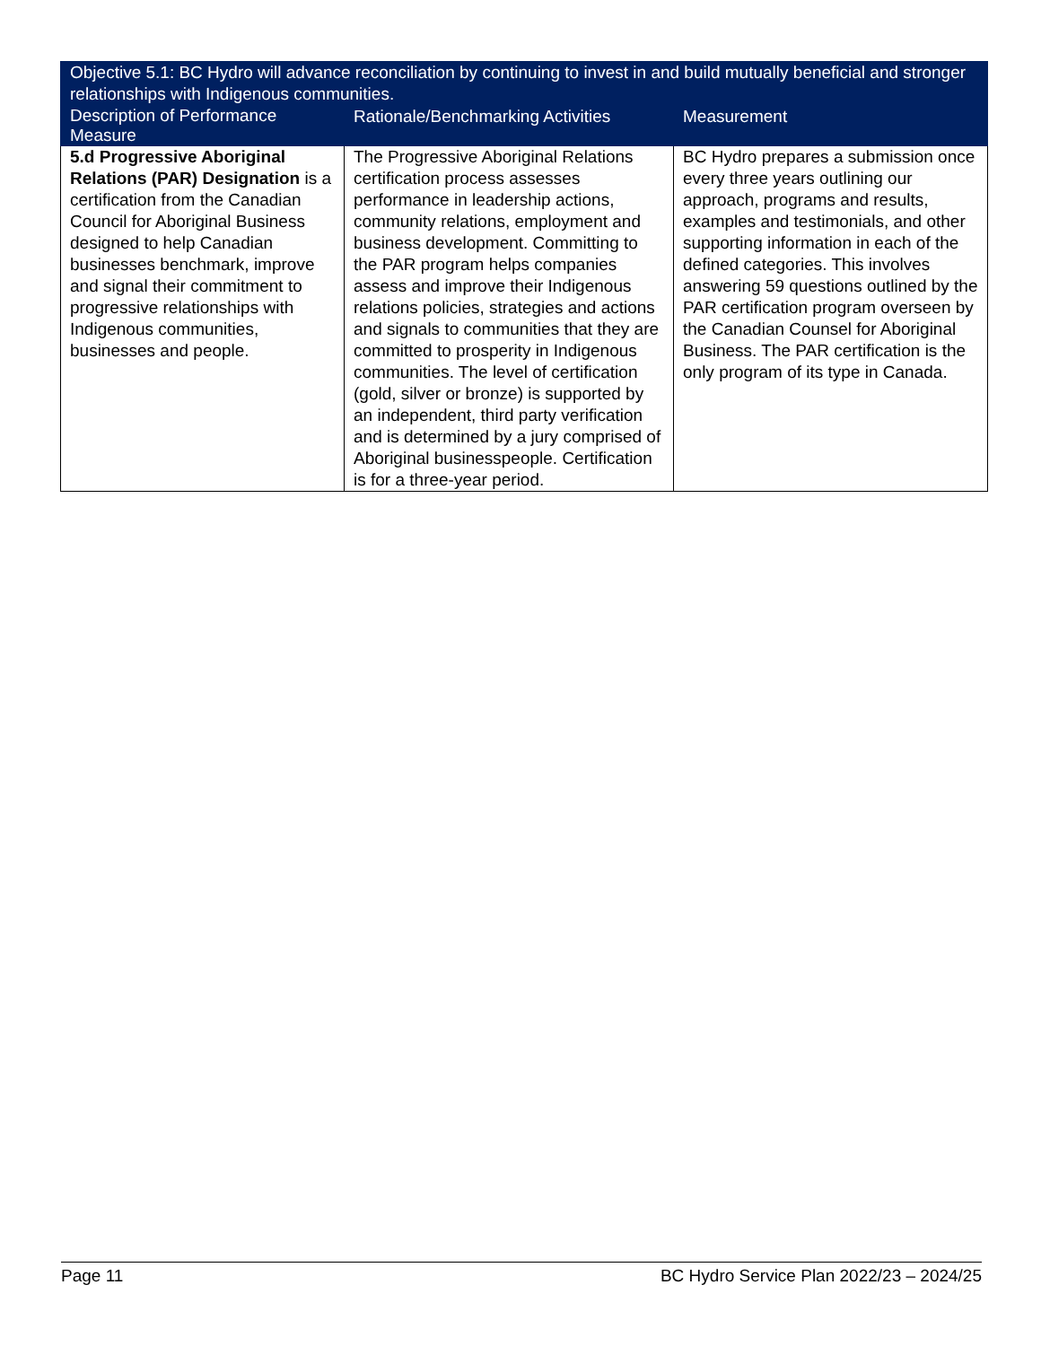| Objective 5.1: BC Hydro will advance reconciliation by continuing to invest in and build mutually beneficial and stronger relationships with Indigenous communities. | | |
| --- | --- | --- |
| Description of Performance Measure | Rationale/Benchmarking Activities | Measurement |
| 5.d Progressive Aboriginal Relations (PAR) Designation is a certification from the Canadian Council for Aboriginal Business designed to help Canadian businesses benchmark, improve and signal their commitment to progressive relationships with Indigenous communities, businesses and people. | The Progressive Aboriginal Relations certification process assesses performance in leadership actions, community relations, employment and business development. Committing to the PAR program helps companies assess and improve their Indigenous relations policies, strategies and actions and signals to communities that they are committed to prosperity in Indigenous communities. The level of certification (gold, silver or bronze) is supported by an independent, third party verification and is determined by a jury comprised of Aboriginal businesspeople. Certification is for a three-year period. | BC Hydro prepares a submission once every three years outlining our approach, programs and results, examples and testimonials, and other supporting information in each of the defined categories. This involves answering 59 questions outlined by the PAR certification program overseen by the Canadian Counsel for Aboriginal Business. The PAR certification is the only program of its type in Canada. |
Page 11 BC Hydro Service Plan 2022/23 – 2024/25